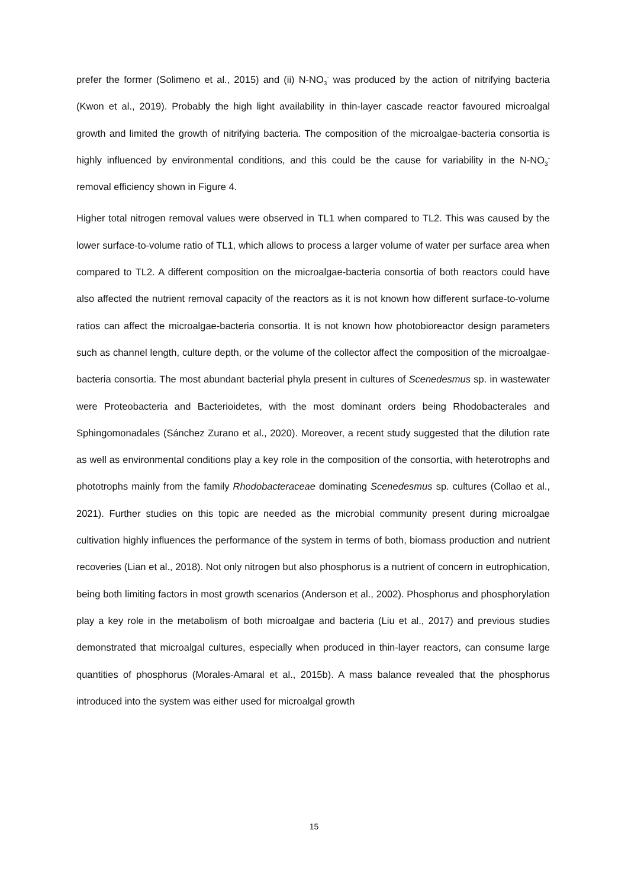prefer the former (Solimeno et al., 2015) and (ii) N-NO<sub>3</sub><sup>-</sup> was produced by the action of nitrifying bacteria (Kwon et al., 2019). Probably the high light availability in thin-layer cascade reactor favoured microalgal growth and limited the growth of nitrifying bacteria. The composition of the microalgae-bacteria consortia is highly influenced by environmental conditions, and this could be the cause for variability in the N-NO<sub>3</sub><sup>-</sup> removal efficiency shown in Figure 4.
Higher total nitrogen removal values were observed in TL1 when compared to TL2. This was caused by the lower surface-to-volume ratio of TL1, which allows to process a larger volume of water per surface area when compared to TL2. A different composition on the microalgae-bacteria consortia of both reactors could have also affected the nutrient removal capacity of the reactors as it is not known how different surface-to-volume ratios can affect the microalgae-bacteria consortia. It is not known how photobioreactor design parameters such as channel length, culture depth, or the volume of the collector affect the composition of the microalgae-bacteria consortia. The most abundant bacterial phyla present in cultures of Scenedesmus sp. in wastewater were Proteobacteria and Bacterioidetes, with the most dominant orders being Rhodobacterales and Sphingomonadales (Sánchez Zurano et al., 2020). Moreover, a recent study suggested that the dilution rate as well as environmental conditions play a key role in the composition of the consortia, with heterotrophs and phototrophs mainly from the family Rhodobacteraceae dominating Scenedesmus sp. cultures (Collao et al., 2021). Further studies on this topic are needed as the microbial community present during microalgae cultivation highly influences the performance of the system in terms of both, biomass production and nutrient recoveries (Lian et al., 2018). Not only nitrogen but also phosphorus is a nutrient of concern in eutrophication, being both limiting factors in most growth scenarios (Anderson et al., 2002). Phosphorus and phosphorylation play a key role in the metabolism of both microalgae and bacteria (Liu et al., 2017) and previous studies demonstrated that microalgal cultures, especially when produced in thin-layer reactors, can consume large quantities of phosphorus (Morales-Amaral et al., 2015b). A mass balance revealed that the phosphorus introduced into the system was either used for microalgal growth
15